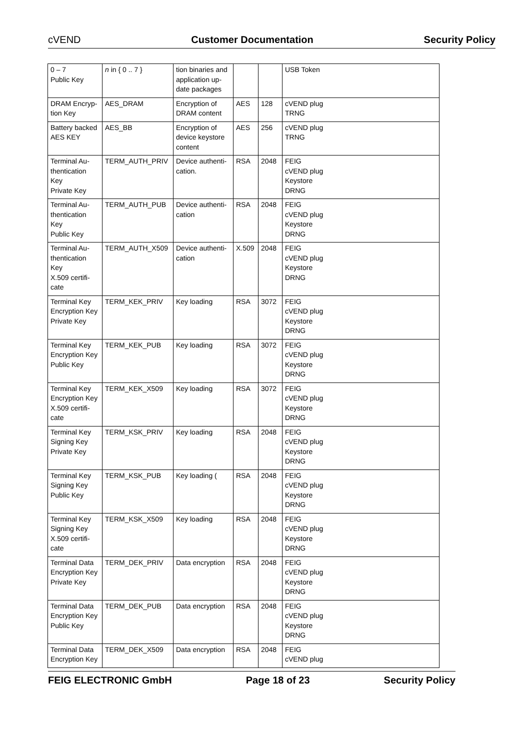cVEND Customer Documentation Security Policy
| 0 – 7 Public Key | n in { 0 .. 7 } | tion binaries and application up-date packages | | | USB Token |
| DRAM Encryp-tion Key | AES_DRAM | Encryption of DRAM content | AES | 128 | cVEND plug TRNG |
| Battery backed AES KEY | AES_BB | Encryption of device keystore content | AES | 256 | cVEND plug TRNG |
| Terminal Au-thentication Key Private Key | TERM_AUTH_PRIV | Device authenti-cation. | RSA | 2048 | FEIG cVEND plug Keystore DRNG |
| Terminal Au-thentication Key Public Key | TERM_AUTH_PUB | Device authenti-cation | RSA | 2048 | FEIG cVEND plug Keystore DRNG |
| Terminal Au-thentication Key X.509 certifi-cate | TERM_AUTH_X509 | Device authenti-cation | X.509 | 2048 | FEIG cVEND plug Keystore DRNG |
| Terminal Key Encryption Key Private Key | TERM_KEK_PRIV | Key loading | RSA | 3072 | FEIG cVEND plug Keystore DRNG |
| Terminal Key Encryption Key Public Key | TERM_KEK_PUB | Key loading | RSA | 3072 | FEIG cVEND plug Keystore DRNG |
| Terminal Key Encryption Key X.509 certifi-cate | TERM_KEK_X509 | Key loading | RSA | 3072 | FEIG cVEND plug Keystore DRNG |
| Terminal Key Signing Key Private Key | TERM_KSK_PRIV | Key loading | RSA | 2048 | FEIG cVEND plug Keystore DRNG |
| Terminal Key Signing Key Public Key | TERM_KSK_PUB | Key loading ( | RSA | 2048 | FEIG cVEND plug Keystore DRNG |
| Terminal Key Signing Key X.509 certifi-cate | TERM_KSK_X509 | Key loading | RSA | 2048 | FEIG cVEND plug Keystore DRNG |
| Terminal Data Encryption Key Private Key | TERM_DEK_PRIV | Data encryption | RSA | 2048 | FEIG cVEND plug Keystore DRNG |
| Terminal Data Encryption Key Public Key | TERM_DEK_PUB | Data encryption | RSA | 2048 | FEIG cVEND plug Keystore DRNG |
| Terminal Data Encryption Key | TERM_DEK_X509 | Data encryption | RSA | 2048 | FEIG cVEND plug |
FEIG ELECTRONIC GmbH Page 18 of 23 Security Policy